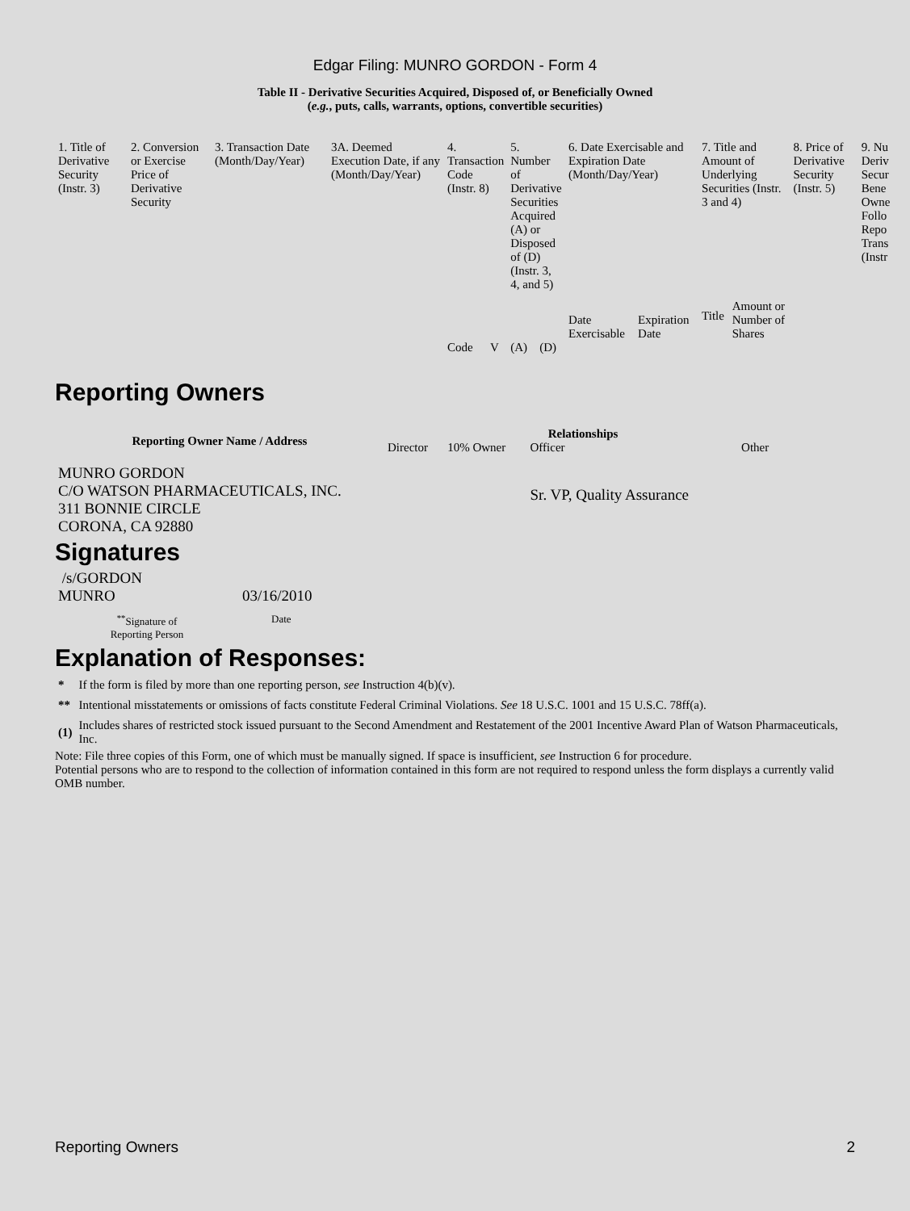Edgar Filing: MUNRO GORDON - Form 4
Table II - Derivative Securities Acquired, Disposed of, or Beneficially Owned
(e.g., puts, calls, warrants, options, convertible securities)
| 1. Title of Derivative Security (Instr. 3) | 2. Conversion or Exercise Price of Derivative Security | 3. Transaction Date (Month/Day/Year) | 3A. Deemed Execution Date, if any (Month/Day/Year) | 4. Transaction Code (Instr. 8) | | 5. Number of Derivative Securities Acquired (A) or Disposed of (D) (Instr. 3, 4, and 5) | | 6. Date Exercisable and Expiration Date (Month/Day/Year) | | 7. Title and Amount of Underlying Securities (Instr. 3 and 4) | | 8. Price of Derivative Security (Instr. 5) | 9. Nu Deriv Secur Bene Owne Follo Repo Trans (Instr |
| --- | --- | --- | --- | --- | --- | --- | --- | --- | --- | --- | --- | --- | --- |
| | | | | | | | | Date Exercisable | Expiration Date | Title | Amount or Number of Shares | | |
| | | | | Code | V | (A) | (D) | | | | | | |
Reporting Owners
| Reporting Owner Name / Address | Relationships | | | |
| --- | --- | --- | --- | --- |
| | Director | 10% Owner | Officer | Other |
| MUNRO GORDON C/O WATSON PHARMACEUTICALS, INC. 311 BONNIE CIRCLE CORONA, CA 92880 | | | Sr. VP, Quality Assurance | |
Signatures
| /s/GORDON MUNRO | 03/16/2010 |
| <sup>**</sup> Signature of Reporting Person | Date |
Explanation of Responses:
| * | If the form is filed by more than one reporting person, see Instruction 4(b)(v). |
| ** | Intentional misstatements or omissions of facts constitute Federal Criminal Violations. See 18 U.S.C. 1001 and 15 U.S.C. 78ff(a). |
| (1) | Includes shares of restricted stock issued pursuant to the Second Amendment and Restatement of the 2001 Incentive Award Plan of Watson Pharmaceuticals, Inc. |
Note: File three copies of this Form, one of which must be manually signed. If space is insufficient, see Instruction 6 for procedure.
Potential persons who are to respond to the collection of information contained in this form are not required to respond unless the form displays a currently valid OMB number.
Reporting Owners 2